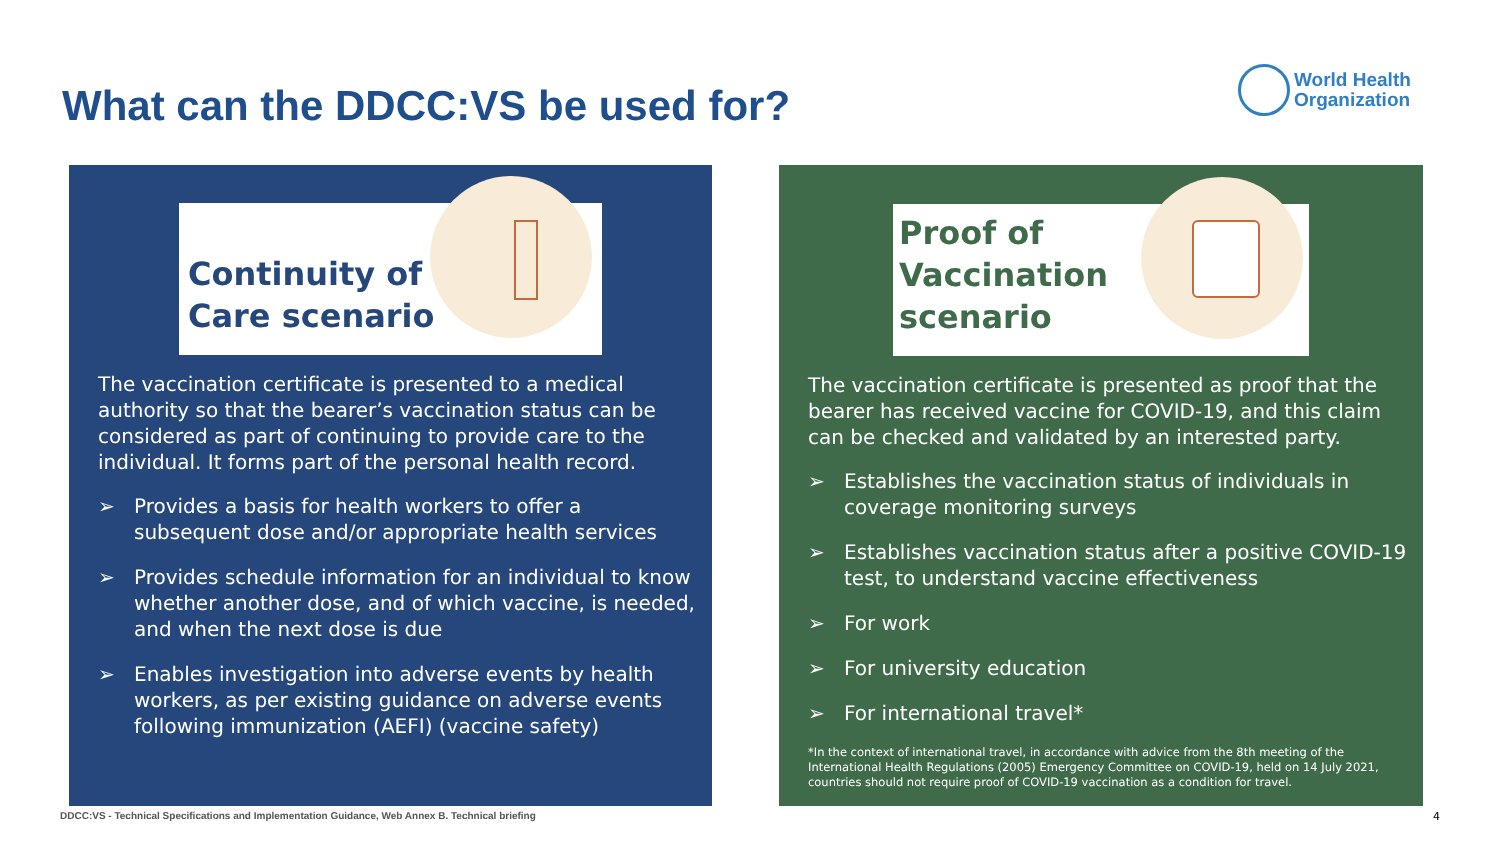What can the DDCC:VS be used for?
World Health
Organization
Continuity of
Care scenario
The vaccination certificate is presented to a medical authority so that the bearer’s vaccination status can be considered as part of continuing to provide care to the individual. It forms part of the personal health record.
➢ Provides a basis for health workers to offer a subsequent dose and/or appropriate health services
➢ Provides schedule information for an individual to know whether another dose, and of which vaccine, is needed, and when the next dose is due
➢ Enables investigation into adverse events by health workers, as per existing guidance on adverse events following immunization (AEFI) (vaccine safety)
Proof of
Vaccination
scenario
The vaccination certificate is presented as proof that the bearer has received vaccine for COVID-19, and this claim can be checked and validated by an interested party.
➢ Establishes the vaccination status of individuals in coverage monitoring surveys
➢ Establishes vaccination status after a positive COVID-19 test, to understand vaccine effectiveness
➢ For work
➢ For university education
➢ For international travel*
*In the context of international travel, in accordance with advice from the 8th meeting of the International Health Regulations (2005) Emergency Committee on COVID-19, held on 14 July 2021, countries should not require proof of COVID-19 vaccination as a condition for travel.
DDCC:VS - Technical Specifications and Implementation Guidance, Web Annex B. Technical briefing
4